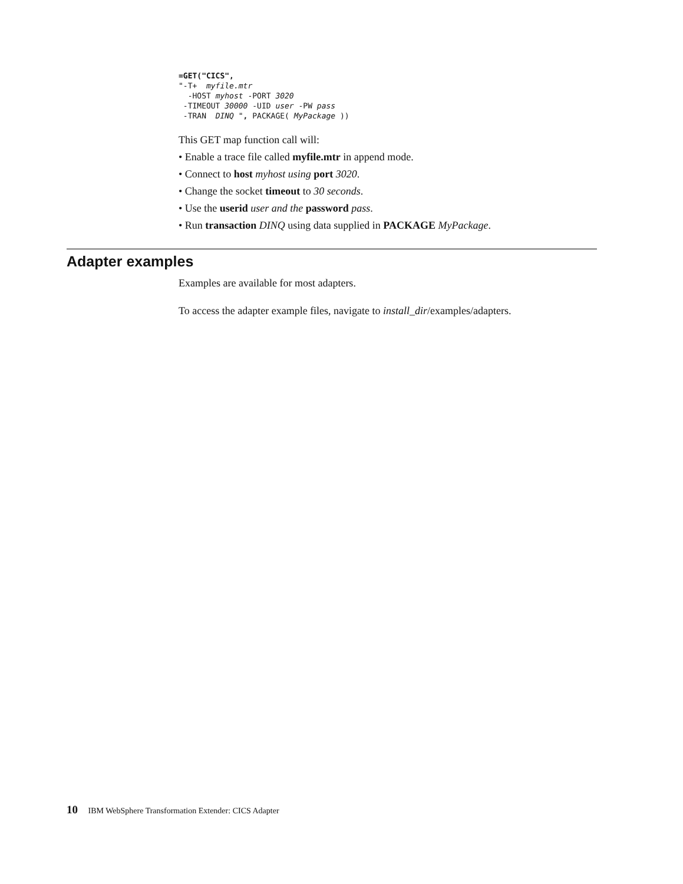=GET("CICS",
"-T+  myfile.mtr
  -HOST myhost -PORT 3020
 -TIMEOUT 30000 -UID user -PW pass
 -TRAN  DINQ ", PACKAGE( MyPackage ))
This GET map function call will:
• Enable a trace file called myfile.mtr in append mode.
• Connect to host myhost using port 3020.
• Change the socket timeout to 30 seconds.
• Use the userid user and the password pass.
• Run transaction DINQ using data supplied in PACKAGE MyPackage.
Adapter examples
Examples are available for most adapters.
To access the adapter example files, navigate to install_dir/examples/adapters.
10 IBM WebSphere Transformation Extender: CICS Adapter